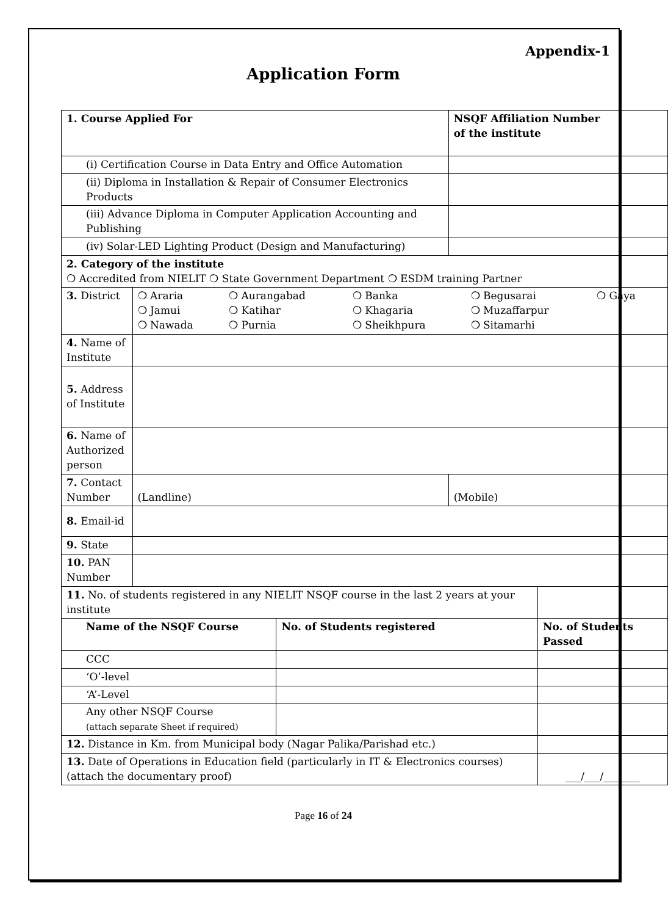Appendix-1
Application Form
| 1. Course Applied For | | | NSQF Affiliation Number of the institute | |
| --- | --- | --- | --- | --- |
| (i) Certification Course in Data Entry and Office Automation | | | | |
| (ii) Diploma in Installation & Repair of Consumer Electronics Products | | | | |
| (iii) Advance Diploma in Computer Application Accounting and Publishing | | | | |
| (iv) Solar-LED Lighting Product (Design and Manufacturing) | | | | |
| 2. Category of the institute ❍ Accredited from NIELIT ❍ State Government Department ❍ ESDM training Partner | | | | |
| 3. District | / ❍ Araria / ❍ Aurangabad / ❍ Banka / ❍ Begusarai / ❍ Gaya / / ❍ Jamui / ❍ Katihar / ❍ Khagaria / ❍ Muzaffarpur / / / ❍ Nawada / ❍ Purnia / ❍ Sheikhpura / ❍ Sitamarhi / / | | | |
| 4. Name of Institute | | | | |
| 5. Address of Institute | | | | |
| 6. Name of Authorized person | | | | |
| 7. Contact Number | (Landline) | | (Mobile) | |
| 8. Email-id | | | | |
| 9. State | | | | |
| 10. PAN Number | | | | |
| 11. No. of students registered in any NIELIT NSQF course in the last 2 years at your institute | | | | |
| Name of the NSQF Course | | No. of Students registered | | No. of Students Passed |
| CCC | | | | |
| ‘O’-level | | | | |
| ‘A’-Level | | | | |
| Any other NSQF Course (attach separate Sheet if required) | | | | |
| 12. Distance in Km. from Municipal body (Nagar Palika/Parishad etc.) | | | | |
| 13. Date of Operations in Education field (particularly in IT & Electronics courses) (attach the documentary proof) | | | | ___/___/_______ |
Page 16 of 24